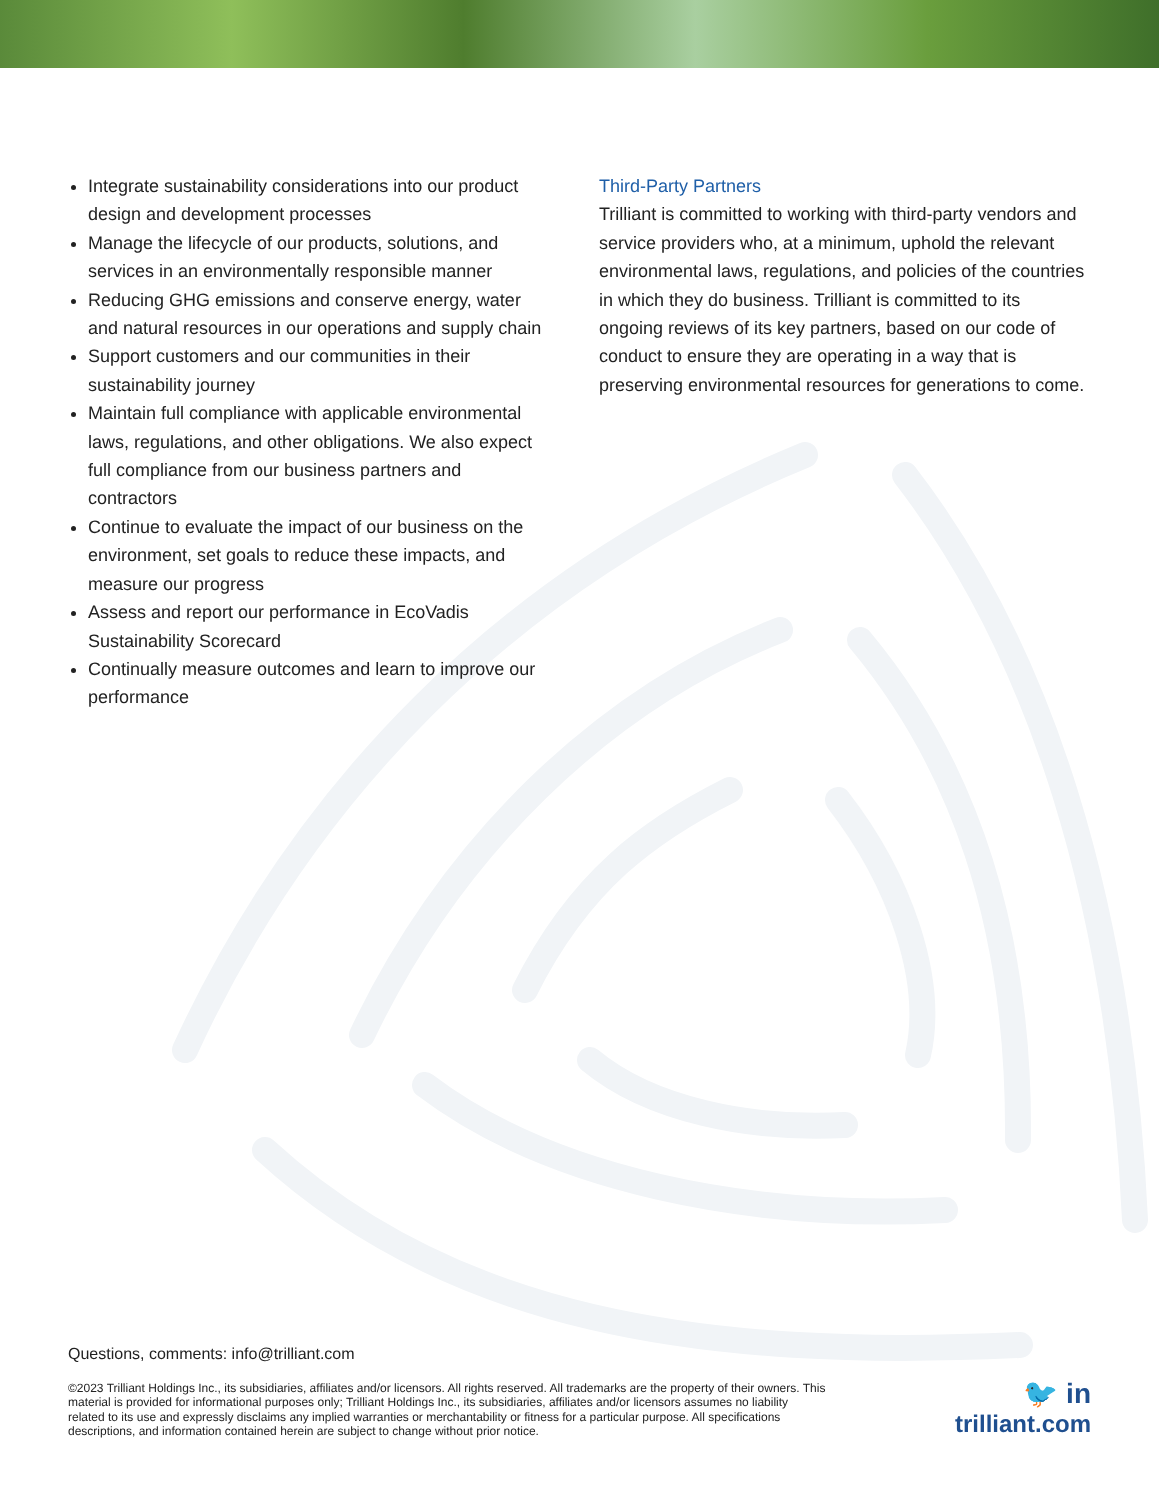Integrate sustainability considerations into our product design and development processes
Manage the lifecycle of our products, solutions, and services in an environmentally responsible manner
Reducing GHG emissions and conserve energy, water and natural resources in our operations and supply chain
Support customers and our communities in their sustainability journey
Maintain full compliance with applicable environmental laws, regulations, and other obligations. We also expect full compliance from our business partners and contractors
Continue to evaluate the impact of our business on the environment, set goals to reduce these impacts, and measure our progress
Assess and report our performance in EcoVadis Sustainability Scorecard
Continually measure outcomes and learn to improve our performance
Third-Party Partners
Trilliant is committed to working with third-party vendors and service providers who, at a minimum, uphold the relevant environmental laws, regulations, and policies of the countries in which they do business. Trilliant is committed to its ongoing reviews of its key partners, based on our code of conduct to ensure they are operating in a way that is preserving environmental resources for generations to come.
Questions, comments: info@trilliant.com
©2023 Trilliant Holdings Inc., its subsidiaries, affiliates and/or licensors. All rights reserved. All trademarks are the property of their owners. This material is provided for informational purposes only; Trilliant Holdings Inc., its subsidiaries, affiliates and/or licensors assumes no liability related to its use and expressly disclaims any implied warranties or merchantability or fitness for a particular purpose. All specifications descriptions, and information contained herein are subject to change without prior notice.
🐦 in
trilliant.com